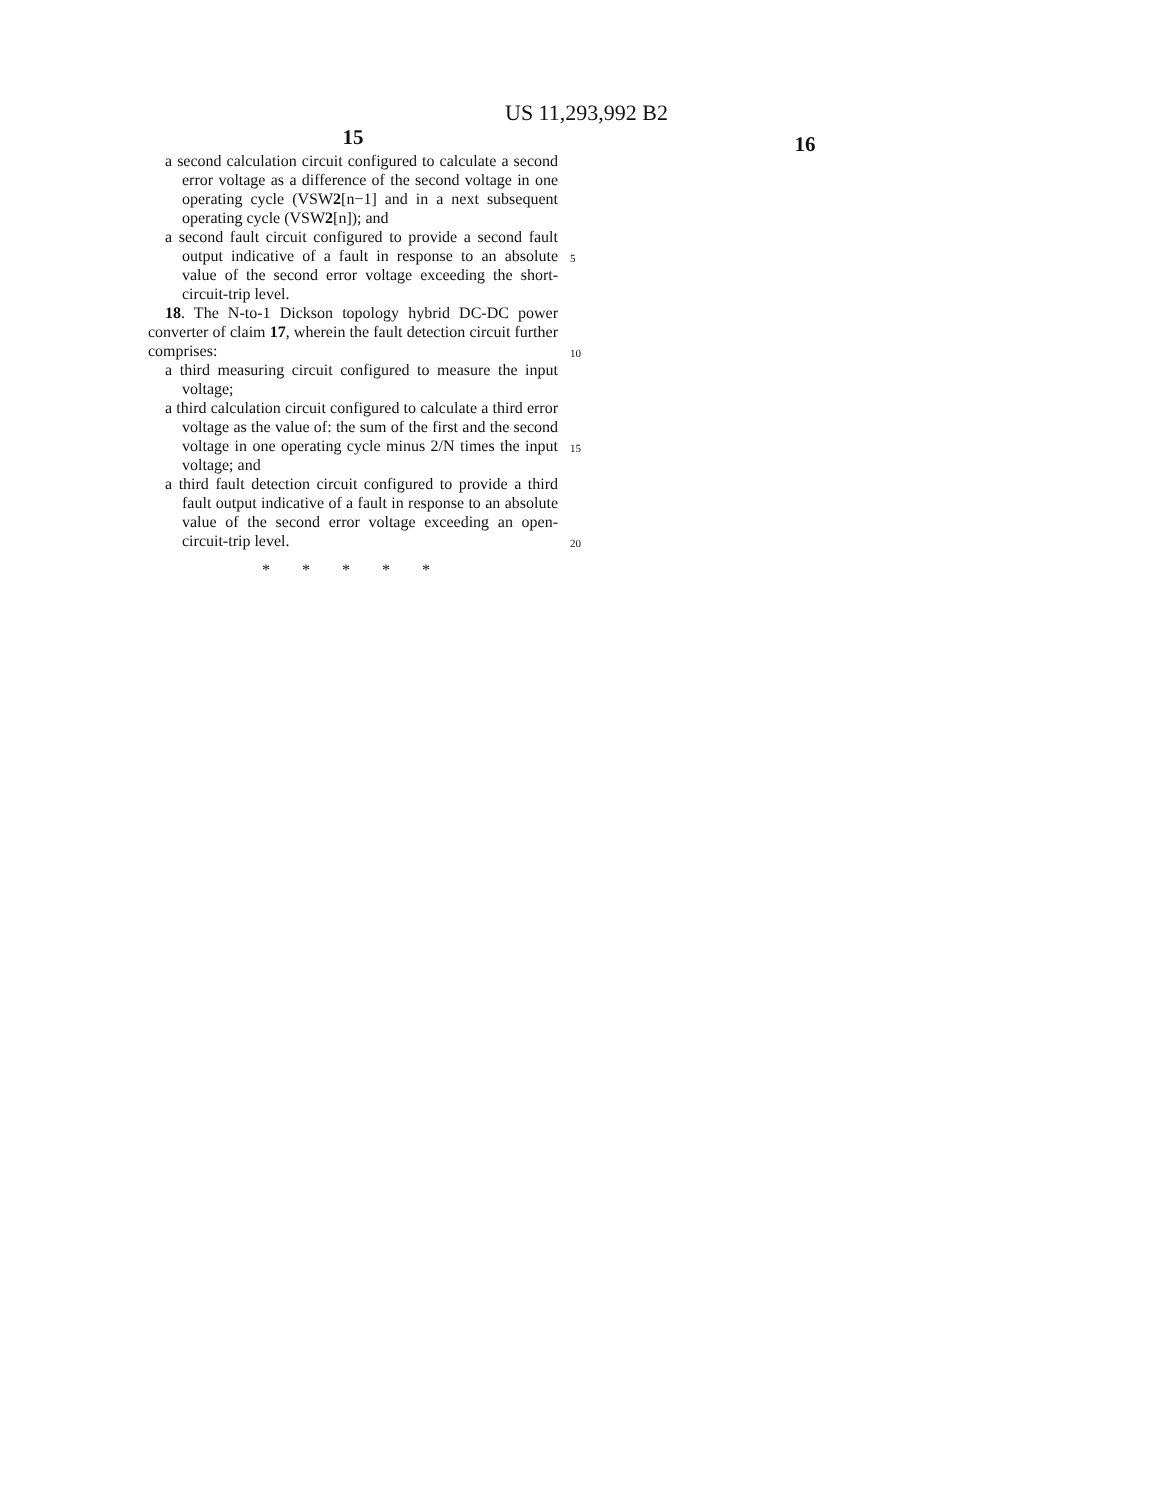US 11,293,992 B2
15
a second calculation circuit configured to calculate a second error voltage as a difference of the second voltage in one operating cycle (VSW2[n−1] and in a next subsequent operating cycle (VSW2[n]); and
a second fault circuit configured to provide a second fault output indicative of a fault in response to an absolute value of the second error voltage exceeding the short-circuit-trip level.
18. The N-to-1 Dickson topology hybrid DC-DC power converter of claim 17, wherein the fault detection circuit further comprises:
a third measuring circuit configured to measure the input voltage;
a third calculation circuit configured to calculate a third error voltage as the value of: the sum of the first and the second voltage in one operating cycle minus 2/N times the input voltage; and
a third fault detection circuit configured to provide a third fault output indicative of a fault in response to an absolute value of the second error voltage exceeding an open-circuit-trip level.
* * * * *
5
10
15
20
16